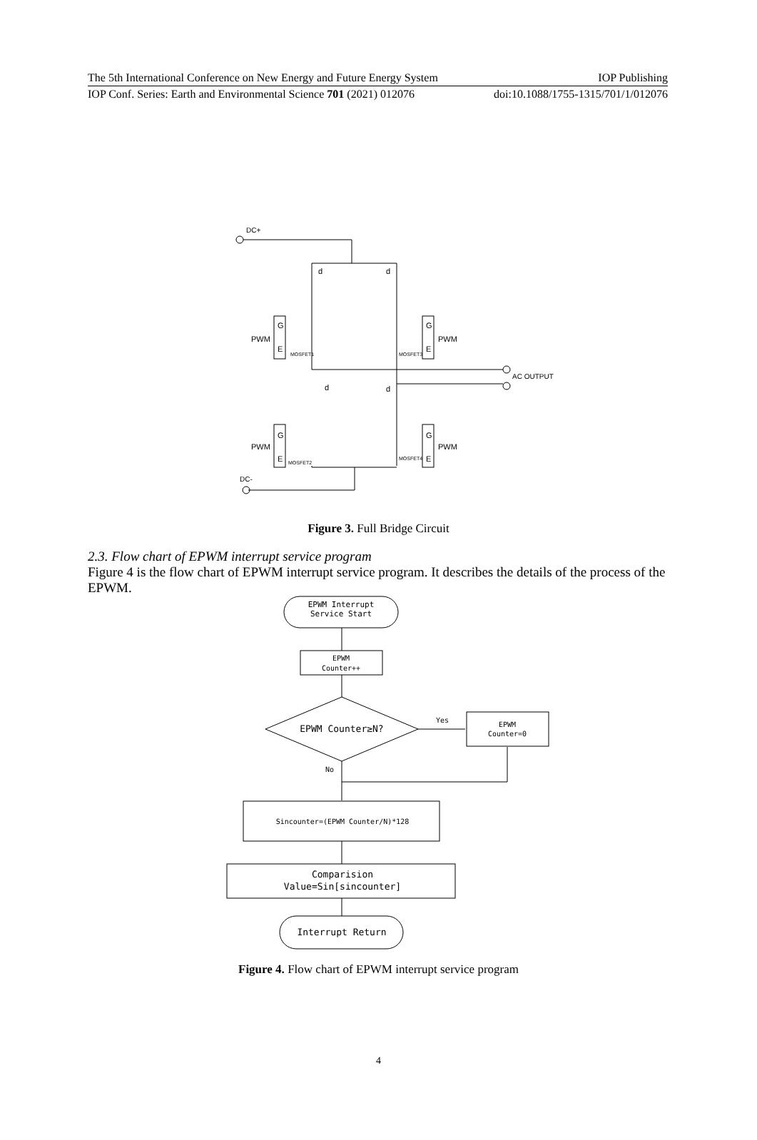The 5th International Conference on New Energy and Future Energy System IOP Publishing
IOP Conf. Series: Earth and Environmental Science 701 (2021) 012076 doi:10.1088/1755-1315/701/1/012076
DC+
d
d
d
d
PWM
PWM
PWM
PWM
G
E
G
E
G
E
G
E
AC OUTPUT
DC-
MOSFET1
MOSFET3
MOSFET2
MOSFET4
Figure 3. Full Bridge Circuit
2.3. Flow chart of EPWM interrupt service program
Figure 4 is the flow chart of EPWM interrupt service program. It describes the details of the process of the EPWM.
EPWM Interrupt
Service Start
EPWM
Counter++
EPWM Counter≥N?
Yes
No
EPWM
Counter=0
Sincounter=(EPWM Counter/N)*128
Comparision
Value=Sin[sincounter]
Interrupt Return
Figure 4. Flow chart of EPWM interrupt service program
4